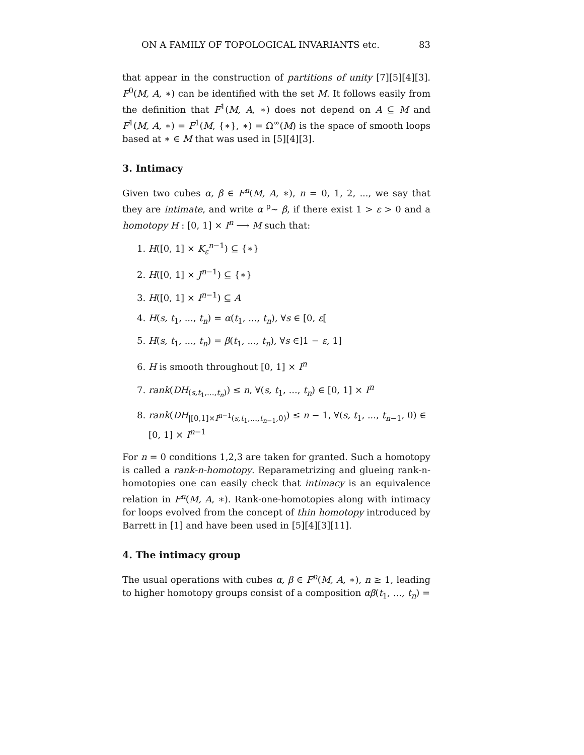ON A FAMILY OF TOPOLOGICAL INVARIANTS etc. 83
that appear in the construction of partitions of unity [7][5][4][3]. F<sup>0</sup>(M, A, ∗) can be identified with the set M. It follows easily from the definition that F<sup>1</sup>(M, A, ∗) does not depend on A ⊆ M and F<sup>1</sup>(M, A, ∗) = F<sup>1</sup>(M, {∗}, ∗) = Ω<sup>∞</sup>(M) is the space of smooth loops based at ∗ ∈ M that was used in [5][4][3].
3. Intimacy
Given two cubes α, β ∈ F<sup>n</sup>(M, A, ∗), n = 0, 1, 2, ..., we say that they are intimate, and write α <sup>ρ</sup>∼ β, if there exist 1 > ε > 0 and a homotopy H : [0, 1] × I<sup>n</sup> ⟶ M such that:
1. H([0, 1] × K<sub>ε</sub><sup>n−1</sup>) ⊆ {∗}
2. H([0, 1] × J<sup>n−1</sup>) ⊆ {∗}
3. H([0, 1] × I<sup>n−1</sup>) ⊆ A
4. H(s, t<sub>1</sub>, ..., t<sub>n</sub>) = α(t<sub>1</sub>, ..., t<sub>n</sub>), ∀s ∈ [0, ε[
5. H(s, t<sub>1</sub>, ..., t<sub>n</sub>) = β(t<sub>1</sub>, ..., t<sub>n</sub>), ∀s ∈]1 − ε, 1]
6. H is smooth throughout [0, 1] × I<sup>n</sup>
7. rank(DH<sub>(s,t<sub>1</sub>,...,t<sub>n</sub>)</sub>) ≤ n, ∀(s, t<sub>1</sub>, ..., t<sub>n</sub>) ∈ [0, 1] × I<sup>n</sup>
8. rank(DH<sub>|[0,1]×I<sup>n−1</sup>(s,t<sub>1</sub>,...,t<sub>n−1</sub>,0)</sub>) ≤ n − 1, ∀(s, t<sub>1</sub>, ..., t<sub>n−1</sub>, 0) ∈ [0, 1] × I<sup>n−1</sup>
For n = 0 conditions 1,2,3 are taken for granted. Such a homotopy is called a rank-n-homotopy. Reparametrizing and glueing rank-n-homotopies one can easily check that intimacy is an equivalence relation in F<sup>n</sup>(M, A, ∗). Rank-one-homotopies along with intimacy for loops evolved from the concept of thin homotopy introduced by Barrett in [1] and have been used in [5][4][3][11].
4. The intimacy group
The usual operations with cubes α, β ∈ F<sup>n</sup>(M, A, ∗), n ≥ 1, leading to higher homotopy groups consist of a composition αβ(t<sub>1</sub>, ..., t<sub>n</sub>) =